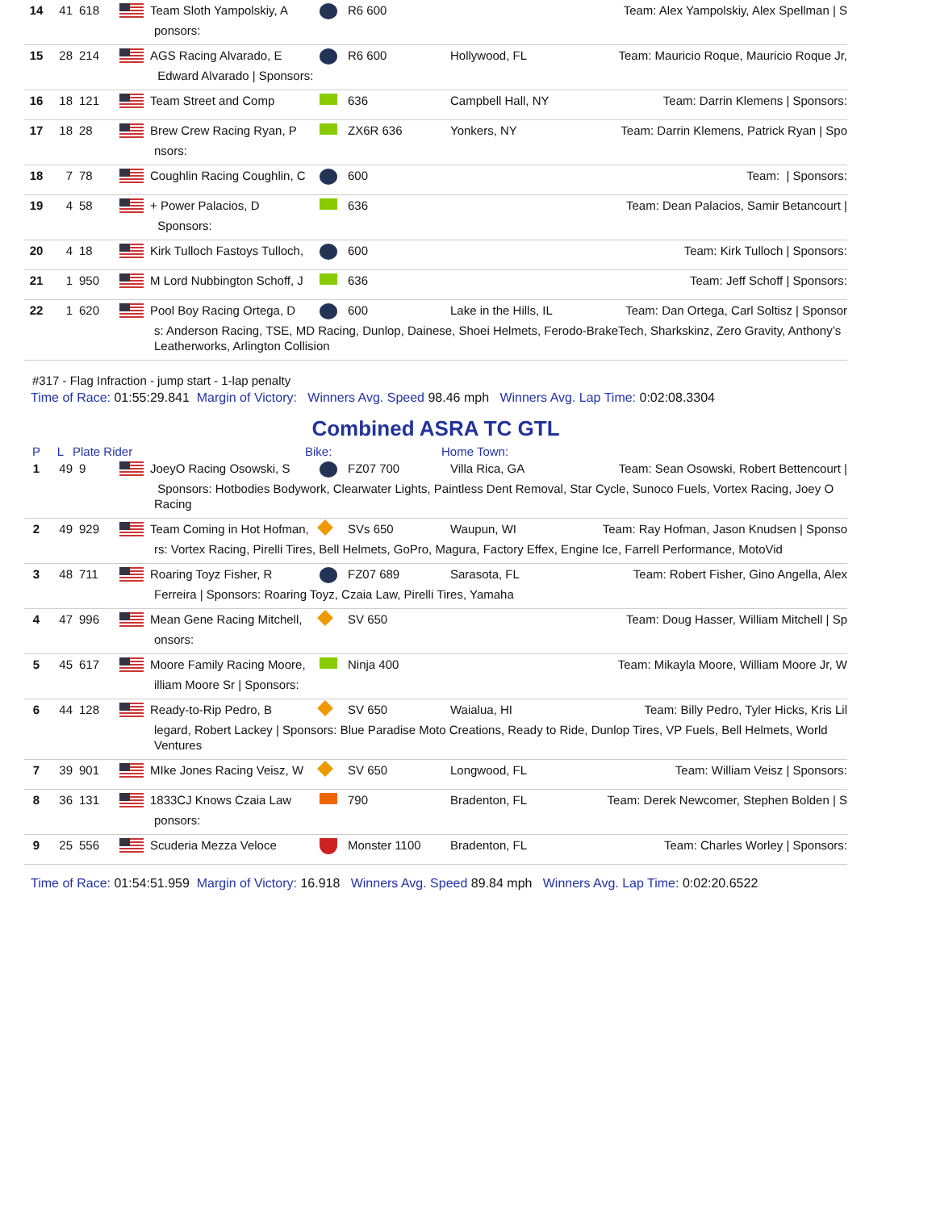14 41 618 Team Sloth Yampolskiy, A
R6 600 Team: Alex Yampolskiy, Alex Spellman | S
ponsors:
15 28 214 AGS Racing Alvarado, E R6 600 Hollywood, FL Team: Mauricio Roque, Mauricio Roque Jr,
Edward Alvarado | Sponsors:
16 18 121 Team Street and Comp 636 Campbell Hall, NY Team: Darrin Klemens | Sponsors:
17 18 28 Brew Crew Racing Ryan, P
ZX6R 636 Yonkers, NY Team: Darrin Klemens, Patrick Ryan | Spo
nsors:
18 7 78 Coughlin Racing Coughlin, C
600 Team: | Sponsors:
19 4 58 + Power Palacios, D 636 Team: Dean Palacios, Samir Betancourt |
Sponsors:
20 4 18 Kirk Tulloch Fastoys Tulloch,
600 Team: Kirk Tulloch | Sponsors:
21 1 950 M Lord Nubbington Schoff, J
636 Team: Jeff Schoff | Sponsors:
22 1 620 Pool Boy Racing Ortega, D
600 Lake in the Hills, IL
Team: Dan Ortega, Carl Soltisz | Sponsor
s: Anderson Racing, TSE, MD Racing, Dunlop, Dainese, Shoei Helmets, Ferodo-BrakeTech, Sharkskinz, Zero Gravity, Anthony’s Leatherworks, Arlington Collision
#317 - Flag Infraction - jump start - 1-lap penalty
Time of Race: 01:55:29.841 Margin of Victory: Winners Avg. Speed 98.46 mph Winners Avg. Lap Time: 0:02:08.3304
Combined ASRA TC GTL
P L Plate Rider Bike: Home Town:
1 49 9 JoeyO Racing Osowski, S FZ07 700 Villa Rica, GA Team: Sean Osowski, Robert Bettencourt |
Sponsors: Hotbodies Bodywork, Clearwater Lights, Paintless Dent Removal, Star Cycle, Sunoco Fuels, Vortex Racing, Joey O Racing
2 49 929 Team Coming in Hot Hofman,
SVs 650 Waupun, WI Team: Ray Hofman, Jason Knudsen | Sponso
rs: Vortex Racing, Pirelli Tires, Bell Helmets, GoPro, Magura, Factory Effex, Engine Ice, Farrell Performance, MotoVid
3 48 711 Roaring Toyz Fisher, R FZ07 689 Sarasota, FL Team: Robert Fisher, Gino Angella, Alex
Ferreira | Sponsors: Roaring Toyz, Czaia Law, Pirelli Tires, Yamaha
4 47 996 Mean Gene Racing Mitchell,
SV 650 Team: Doug Hasser, William Mitchell | Sp
onsors:
5 45 617 Moore Family Racing Moore,
Ninja 400 Team: Mikayla Moore, William Moore Jr, W
illiam Moore Sr | Sponsors:
6 44 128 Ready-to-Rip Pedro, B SV 650 Waialua, HI Team: Billy Pedro, Tyler Hicks, Kris Lil
legard, Robert Lackey | Sponsors: Blue Paradise Moto Creations, Ready to Ride, Dunlop Tires, VP Fuels, Bell Helmets, World Ventures
7 39 901 MIke Jones Racing Veisz, W
SV 650 Longwood, FL Team: William Veisz | Sponsors:
8 36 131 1833CJ Knows Czaia Law 790 Bradenton, FL Team: Derek Newcomer, Stephen Bolden | S
ponsors:
9 25 556 Scuderia Mezza Veloce Monster 1100 Bradenton, FL Team: Charles Worley | Sponsors:
Time of Race: 01:54:51.959 Margin of Victory: 16.918 Winners Avg. Speed 89.84 mph Winners Avg. Lap Time: 0:02:20.6522